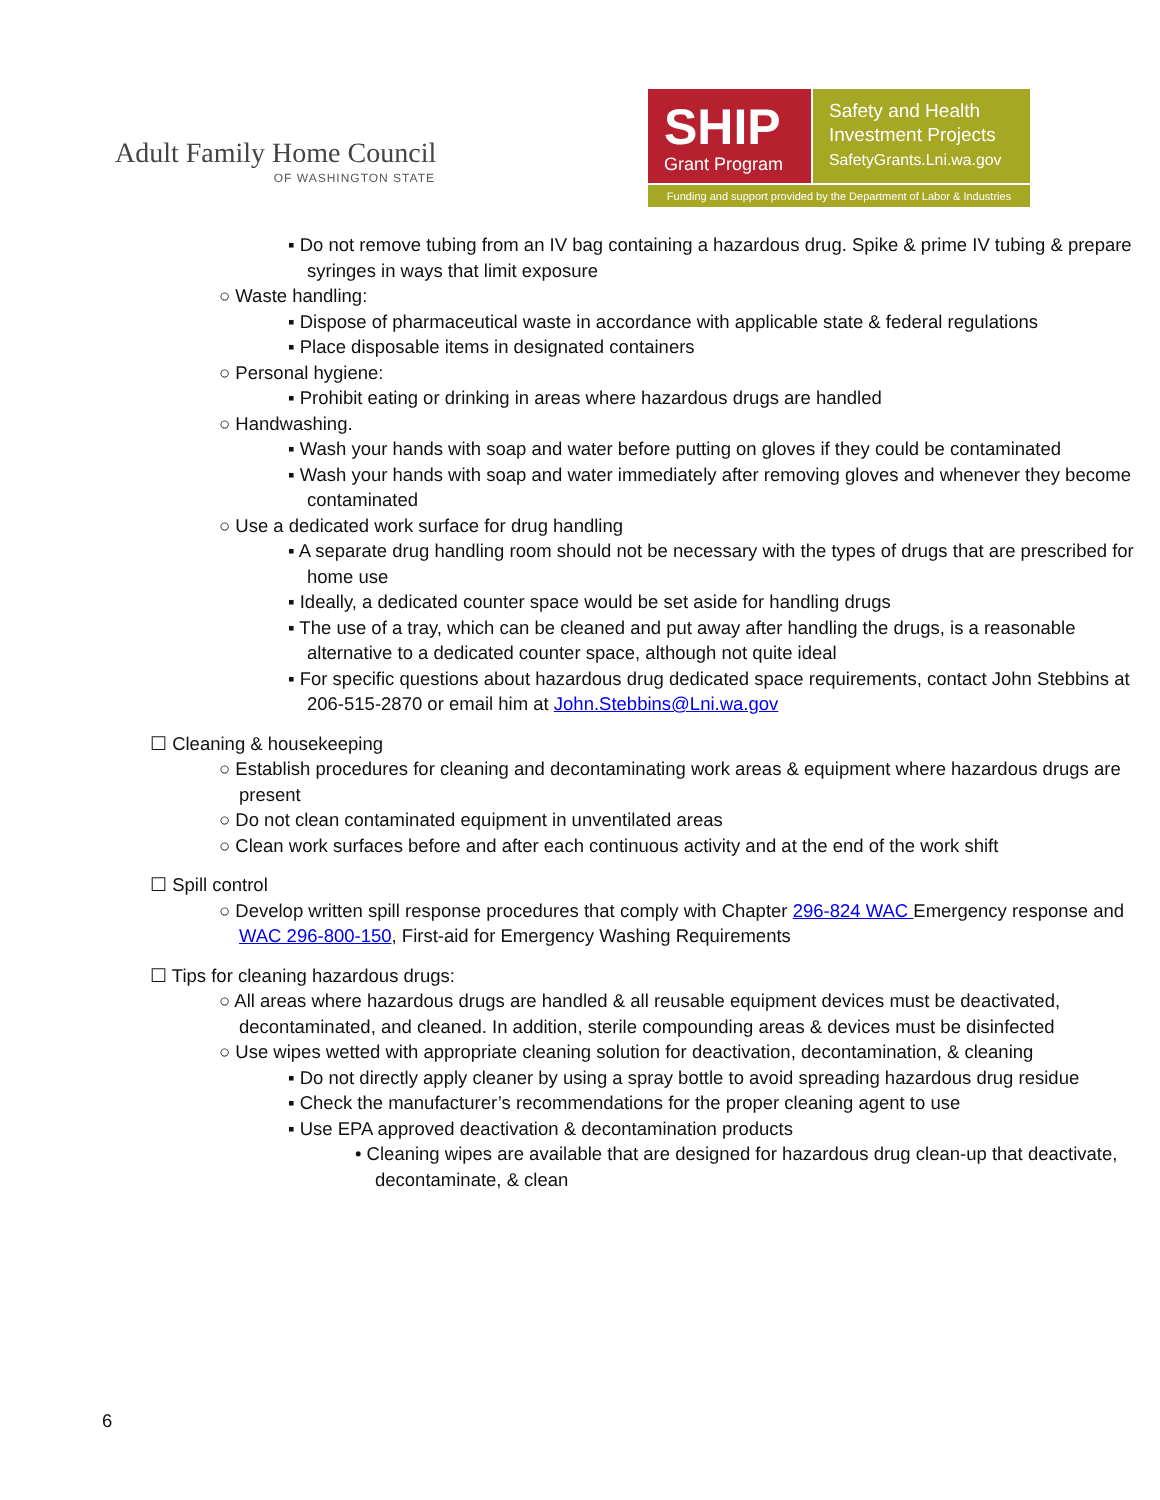Adult Family Home Council
OF WASHINGTON STATE
SHIP
Grant Program
Safety and Health
Investment Projects
SafetyGrants.Lni.wa.gov
Funding and support provided by the Department of Labor & Industries
▪ Do not remove tubing from an IV bag containing a hazardous drug. Spike & prime IV tubing & prepare syringes in ways that limit exposure
○ Waste handling:
▪ Dispose of pharmaceutical waste in accordance with applicable state & federal regulations
▪ Place disposable items in designated containers
○ Personal hygiene:
▪ Prohibit eating or drinking in areas where hazardous drugs are handled
○ Handwashing.
▪ Wash your hands with soap and water before putting on gloves if they could be contaminated
▪ Wash your hands with soap and water immediately after removing gloves and whenever they become contaminated
○ Use a dedicated work surface for drug handling
▪ A separate drug handling room should not be necessary with the types of drugs that are prescribed for home use
▪ Ideally, a dedicated counter space would be set aside for handling drugs
▪ The use of a tray, which can be cleaned and put away after handling the drugs, is a reasonable alternative to a dedicated counter space, although not quite ideal
▪ For specific questions about hazardous drug dedicated space requirements, contact John Stebbins at 206-515-2870 or email him at John.Stebbins@Lni.wa.gov
☐ Cleaning & housekeeping
○ Establish procedures for cleaning and decontaminating work areas & equipment where hazardous drugs are present
○ Do not clean contaminated equipment in unventilated areas
○ Clean work surfaces before and after each continuous activity and at the end of the work shift
☐ Spill control
○ Develop written spill response procedures that comply with Chapter 296-824 WAC Emergency response and WAC 296-800-150, First-aid for Emergency Washing Requirements
☐ Tips for cleaning hazardous drugs:
○ All areas where hazardous drugs are handled & all reusable equipment devices must be deactivated, decontaminated, and cleaned. In addition, sterile compounding areas & devices must be disinfected
○ Use wipes wetted with appropriate cleaning solution for deactivation, decontamination, & cleaning
▪ Do not directly apply cleaner by using a spray bottle to avoid spreading hazardous drug residue
▪ Check the manufacturer’s recommendations for the proper cleaning agent to use
▪ Use EPA approved deactivation & decontamination products
• Cleaning wipes are available that are designed for hazardous drug clean-up that deactivate, decontaminate, & clean
6